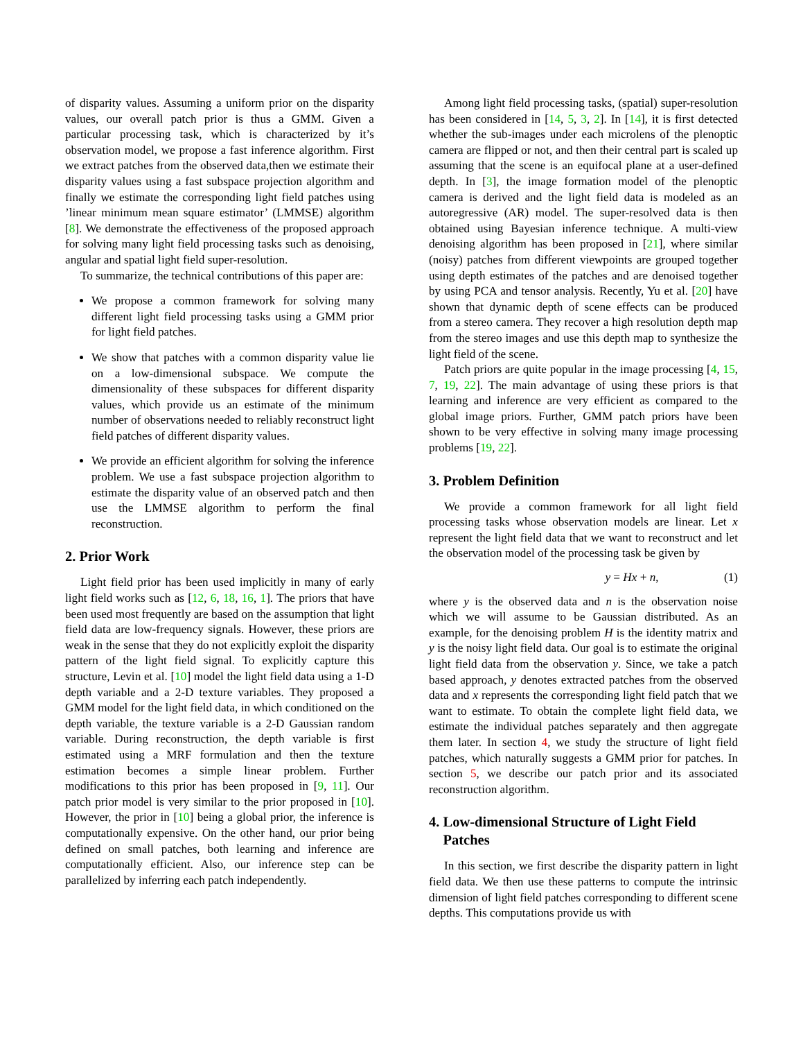of disparity values. Assuming a uniform prior on the disparity values, our overall patch prior is thus a GMM. Given a particular processing task, which is characterized by it’s observation model, we propose a fast inference algorithm. First we extract patches from the observed data,then we estimate their disparity values using a fast subspace projection algorithm and finally we estimate the corresponding light field patches using ’linear minimum mean square estimator’ (LMMSE) algorithm [8]. We demonstrate the effectiveness of the proposed approach for solving many light field processing tasks such as denoising, angular and spatial light field super-resolution.
To summarize, the technical contributions of this paper are:
We propose a common framework for solving many different light field processing tasks using a GMM prior for light field patches.
We show that patches with a common disparity value lie on a low-dimensional subspace. We compute the dimensionality of these subspaces for different disparity values, which provide us an estimate of the minimum number of observations needed to reliably reconstruct light field patches of different disparity values.
We provide an efficient algorithm for solving the inference problem. We use a fast subspace projection algorithm to estimate the disparity value of an observed patch and then use the LMMSE algorithm to perform the final reconstruction.
2. Prior Work
Light field prior has been used implicitly in many of early light field works such as [12, 6, 18, 16, 1]. The priors that have been used most frequently are based on the assumption that light field data are low-frequency signals. However, these priors are weak in the sense that they do not explicitly exploit the disparity pattern of the light field signal. To explicitly capture this structure, Levin et al. [10] model the light field data using a 1-D depth variable and a 2-D texture variables. They proposed a GMM model for the light field data, in which conditioned on the depth variable, the texture variable is a 2-D Gaussian random variable. During reconstruction, the depth variable is first estimated using a MRF formulation and then the texture estimation becomes a simple linear problem. Further modifications to this prior has been proposed in [9, 11]. Our patch prior model is very similar to the prior proposed in [10]. However, the prior in [10] being a global prior, the inference is computationally expensive. On the other hand, our prior being defined on small patches, both learning and inference are computationally efficient. Also, our inference step can be parallelized by inferring each patch independently.
Among light field processing tasks, (spatial) super-resolution has been considered in [14, 5, 3, 2]. In [14], it is first detected whether the sub-images under each microlens of the plenoptic camera are flipped or not, and then their central part is scaled up assuming that the scene is an equifocal plane at a user-defined depth. In [3], the image formation model of the plenoptic camera is derived and the light field data is modeled as an autoregressive (AR) model. The super-resolved data is then obtained using Bayesian inference technique. A multi-view denoising algorithm has been proposed in [21], where similar (noisy) patches from different viewpoints are grouped together using depth estimates of the patches and are denoised together by using PCA and tensor analysis. Recently, Yu et al. [20] have shown that dynamic depth of scene effects can be produced from a stereo camera. They recover a high resolution depth map from the stereo images and use this depth map to synthesize the light field of the scene.
Patch priors are quite popular in the image processing [4, 15, 7, 19, 22]. The main advantage of using these priors is that learning and inference are very efficient as compared to the global image priors. Further, GMM patch priors have been shown to be very effective in solving many image processing problems [19, 22].
3. Problem Definition
We provide a common framework for all light field processing tasks whose observation models are linear. Let x represent the light field data that we want to reconstruct and let the observation model of the processing task be given by
y = Hx + n, (1)
where y is the observed data and n is the observation noise which we will assume to be Gaussian distributed. As an example, for the denoising problem H is the identity matrix and y is the noisy light field data. Our goal is to estimate the original light field data from the observation y. Since, we take a patch based approach, y denotes extracted patches from the observed data and x represents the corresponding light field patch that we want to estimate. To obtain the complete light field data, we estimate the individual patches separately and then aggregate them later. In section 4, we study the structure of light field patches, which naturally suggests a GMM prior for patches. In section 5, we describe our patch prior and its associated reconstruction algorithm.
4. Low-dimensional Structure of Light Field
Patches
In this section, we first describe the disparity pattern in light field data. We then use these patterns to compute the intrinsic dimension of light field patches corresponding to different scene depths. This computations provide us with